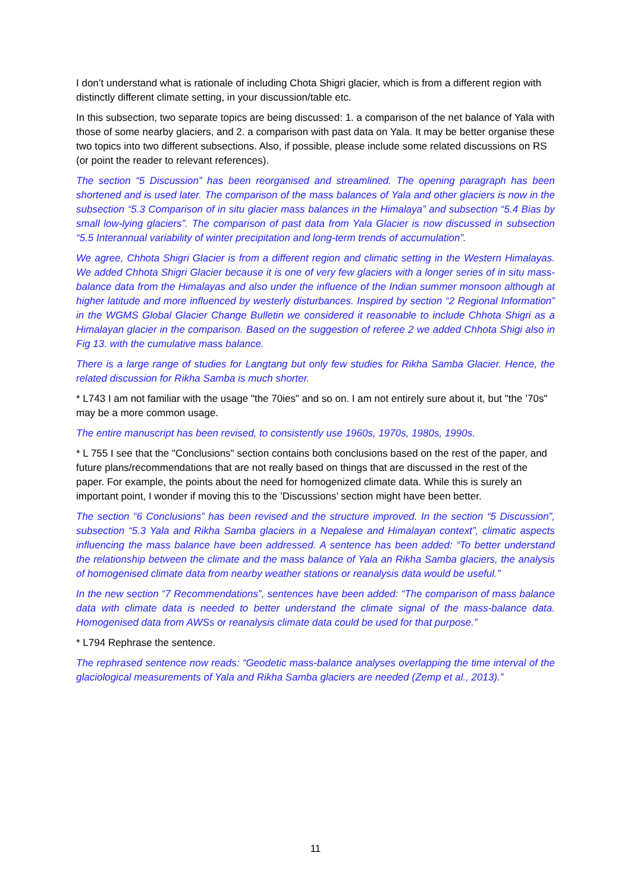I don’t understand what is rationale of including Chota Shigri glacier, which is from a different region with distinctly different climate setting, in your discussion/table etc.
In this subsection, two separate topics are being discussed: 1. a comparison of the net balance of Yala with those of some nearby glaciers, and 2. a comparison with past data on Yala. It may be better organise these two topics into two different subsections. Also, if possible, please include some related discussions on RS (or point the reader to relevant references).
The section “5 Discussion” has been reorganised and streamlined. The opening paragraph has been shortened and is used later. The comparison of the mass balances of Yala and other glaciers is now in the subsection “5.3 Comparison of in situ glacier mass balances in the Himalaya” and subsection “5.4 Bias by small low-lying glaciers”. The comparison of past data from Yala Glacier is now discussed in subsection “5.5 Interannual variability of winter precipitation and long-term trends of accumulation”.
We agree, Chhota Shigri Glacier is from a different region and climatic setting in the Western Himalayas. We added Chhota Shigri Glacier because it is one of very few glaciers with a longer series of in situ mass-balance data from the Himalayas and also under the influence of the Indian summer monsoon although at higher latitude and more influenced by westerly disturbances. Inspired by section “2 Regional Information” in the WGMS Global Glacier Change Bulletin we considered it reasonable to include Chhota Shigri as a Himalayan glacier in the comparison. Based on the suggestion of referee 2 we added Chhota Shigi also in Fig 13. with the cumulative mass balance.
There is a large range of studies for Langtang but only few studies for Rikha Samba Glacier. Hence, the related discussion for Rikha Samba is much shorter.
* L743 I am not familiar with the usage "the 70ies" and so on. I am not entirely sure about it, but "the ’70s" may be a more common usage.
The entire manuscript has been revised, to consistently use 1960s, 1970s, 1980s, 1990s.
* L 755 I see that the "Conclusions" section contains both conclusions based on the rest of the paper, and future plans/recommendations that are not really based on things that are discussed in the rest of the paper. For example, the points about the need for homogenized climate data. While this is surely an important point, I wonder if moving this to the ’Discussions’ section might have been better.
The section “6 Conclusions” has been revised and the structure improved. In the section “5 Discussion”, subsection “5.3 Yala and Rikha Samba glaciers in a Nepalese and Himalayan context”, climatic aspects influencing the mass balance have been addressed. A sentence has been added: “To better understand the relationship between the climate and the mass balance of Yala an Rikha Samba glaciers, the analysis of homogenised climate data from nearby weather stations or reanalysis data would be useful.”
In the new section “7 Recommendations”, sentences have been added: “The comparison of mass balance data with climate data is needed to better understand the climate signal of the mass-balance data. Homogenised data from AWSs or reanalysis climate data could be used for that purpose.”
* L794 Rephrase the sentence.
The rephrased sentence now reads: “Geodetic mass-balance analyses overlapping the time interval of the glaciological measurements of Yala and Rikha Samba glaciers are needed (Zemp et al., 2013).”
11